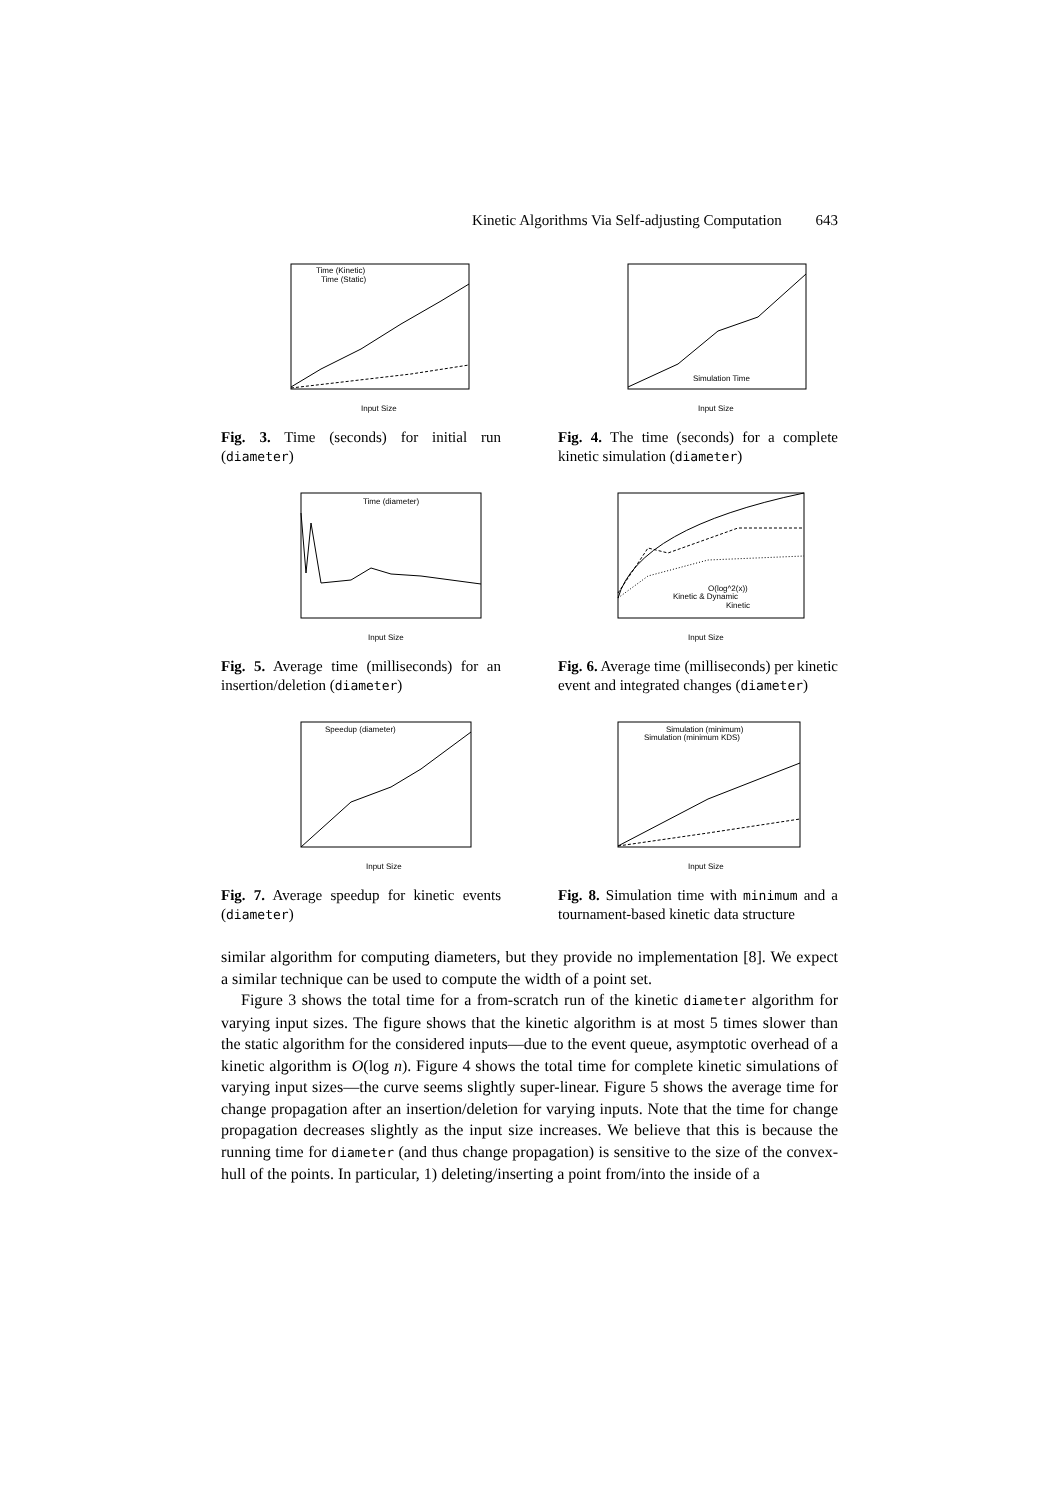Kinetic Algorithms Via Self-adjusting Computation 643
Time (Kinetic)
Time (Static)
Input Size
Fig. 3. Time (seconds) for initial run (diameter)
Simulation Time
Input Size
Fig. 4. The time (seconds) for a complete kinetic simulation (diameter)
Time (diameter)
Input Size
Fig. 5. Average time (milliseconds) for an insertion/deletion (diameter)
O(log^2(x))
Kinetic & Dynamic
Kinetic
Input Size
Fig. 6. Average time (milliseconds) per kinetic event and integrated changes (diameter)
Speedup (diameter)
Input Size
Fig. 7. Average speedup for kinetic events (diameter)
Simulation (minimum)
Simulation (minimum KDS)
Input Size
Fig. 8. Simulation time with minimum and a tournament-based kinetic data structure
similar algorithm for computing diameters, but they provide no implementation [8]. We expect a similar technique can be used to compute the width of a point set.
Figure 3 shows the total time for a from-scratch run of the kinetic diameter algorithm for varying input sizes. The figure shows that the kinetic algorithm is at most 5 times slower than the static algorithm for the considered inputs—due to the event queue, asymptotic overhead of a kinetic algorithm is O(log n). Figure 4 shows the total time for complete kinetic simulations of varying input sizes—the curve seems slightly super-linear. Figure 5 shows the average time for change propagation after an insertion/deletion for varying inputs. Note that the time for change propagation decreases slightly as the input size increases. We believe that this is because the running time for diameter (and thus change propagation) is sensitive to the size of the convex-hull of the points. In particular, 1) deleting/inserting a point from/into the inside of a